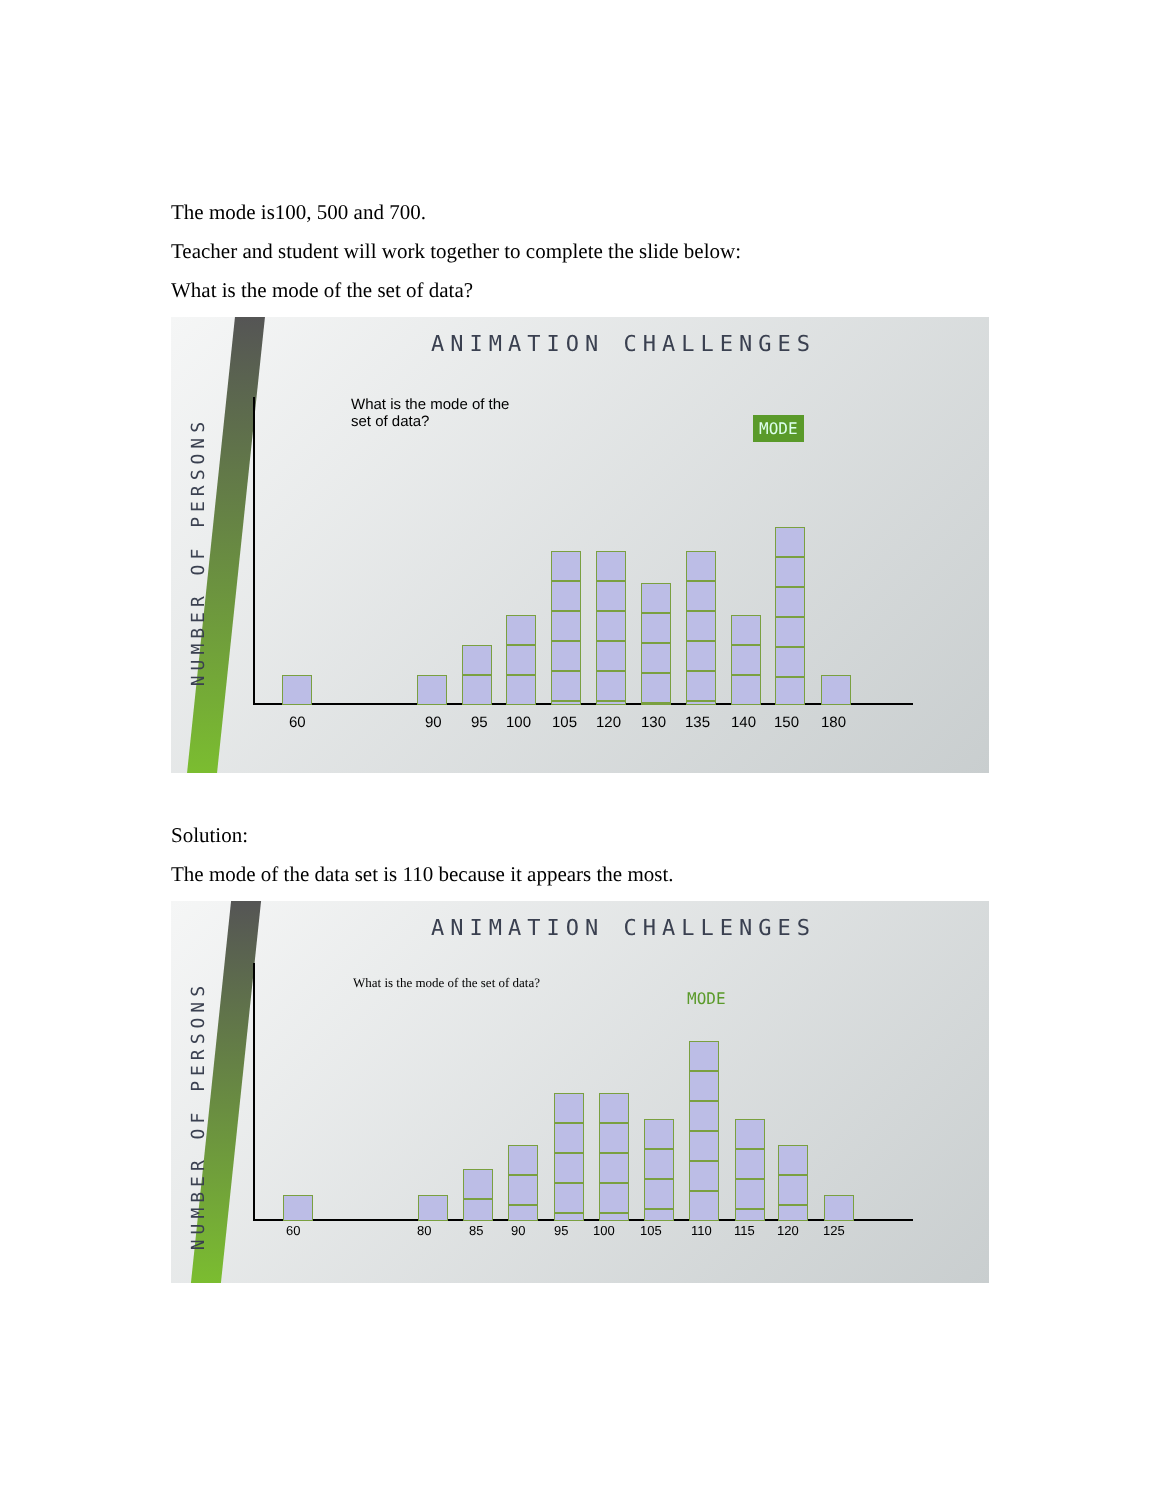The mode is100, 500 and 700.
Teacher and student will work together to complete the slide below:
What is the mode of the set of data?
ANIMATION CHALLENGES
NUMBER OF PERSONS
What is the mode of the
set of data?
MODE
60 90 95 100 105 120 130 135 140 150 180
Solution:
The mode of the data set is 110 because it appears the most.
ANIMATION CHALLENGES
NUMBER OF PERSONS
What is the mode of the set of data?
MODE
60 80 85 90 95 100 105 110 115 120 125